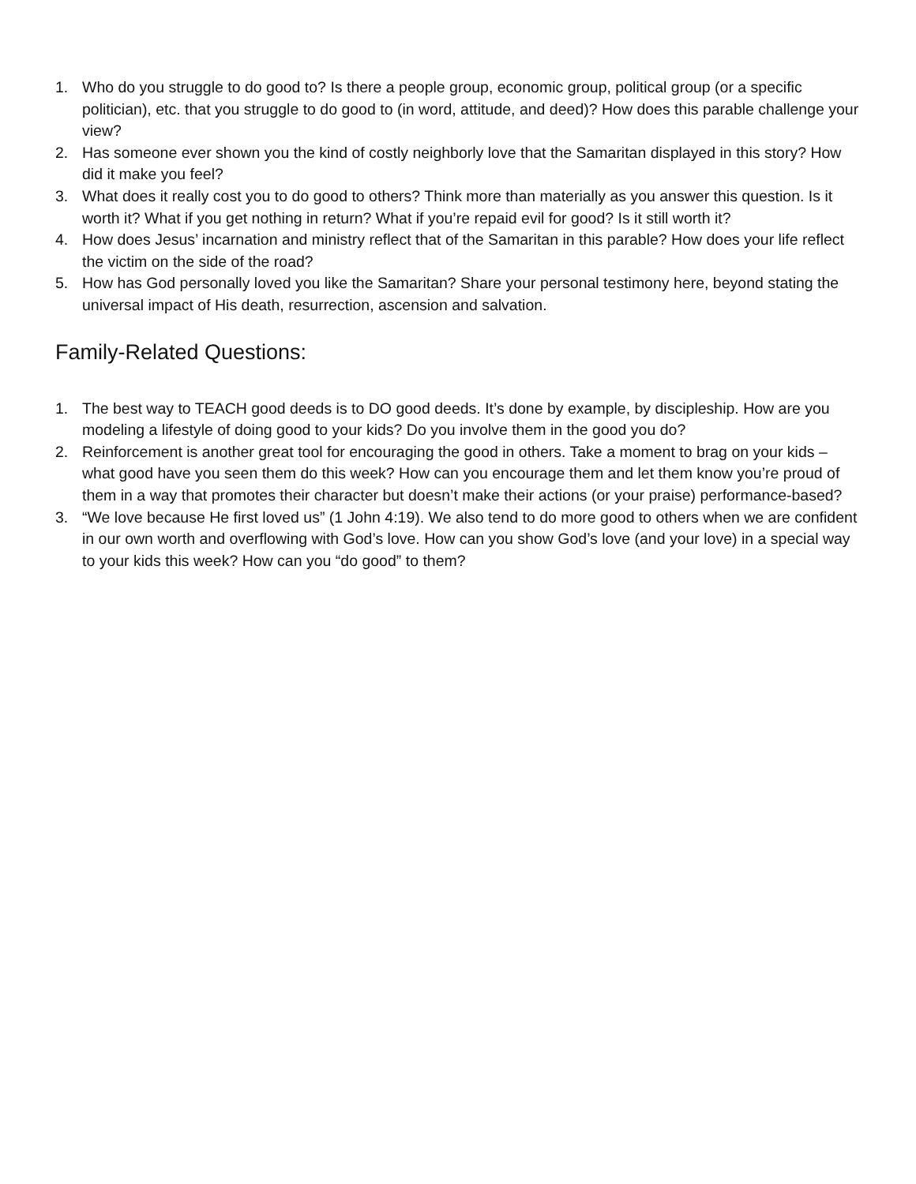1. Who do you struggle to do good to? Is there a people group, economic group, political group (or a specific politician), etc. that you struggle to do good to (in word, attitude, and deed)? How does this parable challenge your view?
2. Has someone ever shown you the kind of costly neighborly love that the Samaritan displayed in this story? How did it make you feel?
3. What does it really cost you to do good to others? Think more than materially as you answer this question. Is it worth it? What if you get nothing in return? What if you’re repaid evil for good? Is it still worth it?
4. How does Jesus’ incarnation and ministry reflect that of the Samaritan in this parable? How does your life reflect the victim on the side of the road?
5. How has God personally loved you like the Samaritan? Share your personal testimony here, beyond stating the universal impact of His death, resurrection, ascension and salvation.
Family-Related Questions:
1. The best way to TEACH good deeds is to DO good deeds. It’s done by example, by discipleship. How are you modeling a lifestyle of doing good to your kids? Do you involve them in the good you do?
2. Reinforcement is another great tool for encouraging the good in others. Take a moment to brag on your kids – what good have you seen them do this week? How can you encourage them and let them know you’re proud of them in a way that promotes their character but doesn’t make their actions (or your praise) performance-based?
3. “We love because He first loved us” (1 John 4:19). We also tend to do more good to others when we are confident in our own worth and overflowing with God’s love. How can you show God’s love (and your love) in a special way to your kids this week? How can you “do good” to them?